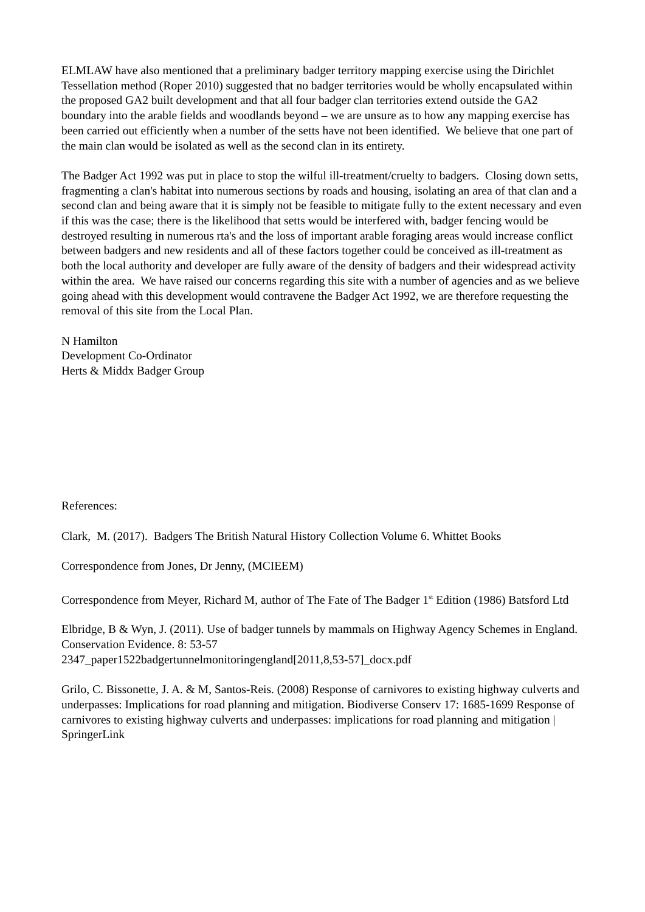ELMLAW have also mentioned that a preliminary badger territory mapping exercise using the Dirichlet Tessellation method (Roper 2010) suggested that no badger territories would be wholly encapsulated within the proposed GA2 built development and that all four badger clan territories extend outside the GA2 boundary into the arable fields and woodlands beyond – we are unsure as to how any mapping exercise has been carried out efficiently when a number of the setts have not been identified. We believe that one part of the main clan would be isolated as well as the second clan in its entirety.
The Badger Act 1992 was put in place to stop the wilful ill-treatment/cruelty to badgers. Closing down setts, fragmenting a clan's habitat into numerous sections by roads and housing, isolating an area of that clan and a second clan and being aware that it is simply not be feasible to mitigate fully to the extent necessary and even if this was the case; there is the likelihood that setts would be interfered with, badger fencing would be destroyed resulting in numerous rta's and the loss of important arable foraging areas would increase conflict between badgers and new residents and all of these factors together could be conceived as ill-treatment as both the local authority and developer are fully aware of the density of badgers and their widespread activity within the area. We have raised our concerns regarding this site with a number of agencies and as we believe going ahead with this development would contravene the Badger Act 1992, we are therefore requesting the removal of this site from the Local Plan.
N Hamilton
Development Co-Ordinator
Herts & Middx Badger Group
References:
Clark, M. (2017). Badgers The British Natural History Collection Volume 6. Whittet Books
Correspondence from Jones, Dr Jenny, (MCIEEM)
Correspondence from Meyer, Richard M, author of The Fate of The Badger 1<sup>st</sup> Edition (1986) Batsford Ltd
Elbridge, B & Wyn, J. (2011). Use of badger tunnels by mammals on Highway Agency Schemes in England. Conservation Evidence. 8: 53-57
2347_paper1522badgertunnelmonitoringengland[2011,8,53-57]_docx.pdf
Grilo, C. Bissonette, J. A. & M, Santos-Reis. (2008) Response of carnivores to existing highway culverts and underpasses: Implications for road planning and mitigation. Biodiverse Conserv 17: 1685-1699 Response of carnivores to existing highway culverts and underpasses: implications for road planning and mitigation | SpringerLink